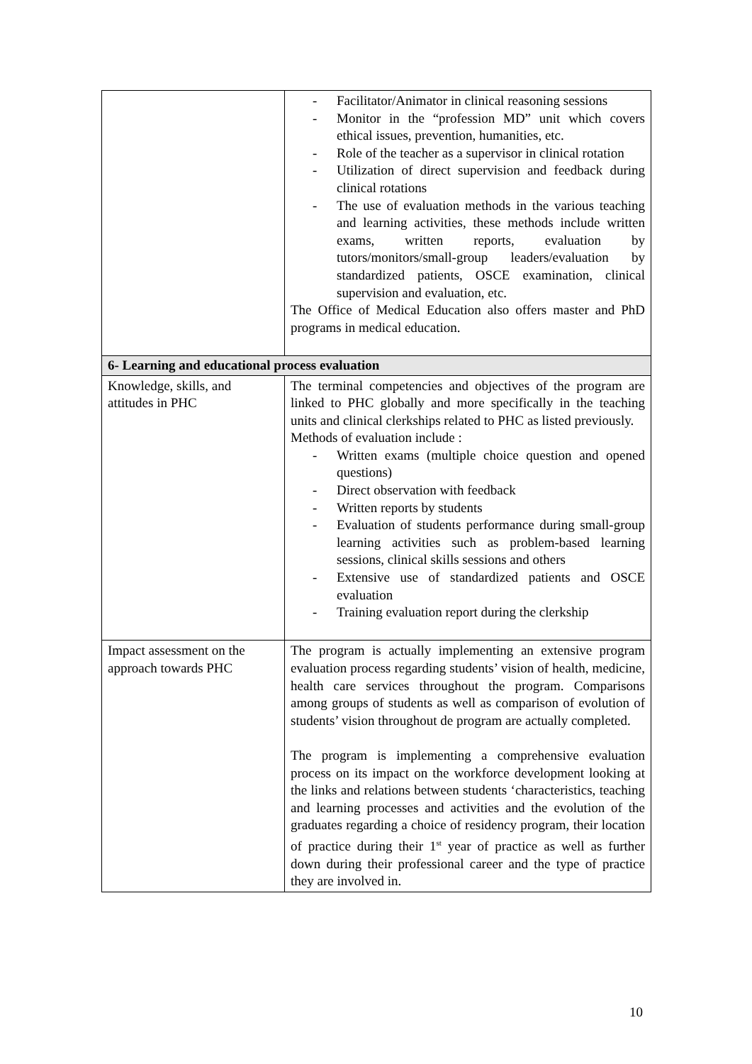| | Facilitator/Animator in clinical reasoning sessions Monitor in the “profession MD” unit which covers ethical issues, prevention, humanities, etc. Role of the teacher as a supervisor in clinical rotation Utilization of direct supervision and feedback during clinical rotations The use of evaluation methods in the various teaching and learning activities, these methods include written exams, written reports, evaluation by tutors/monitors/small-group leaders/evaluation by standardized patients, OSCE examination, clinical supervision and evaluation, etc. The Office of Medical Education also offers master and PhD programs in medical education. |
| 6- Learning and educational process evaluation | |
| Knowledge, skills, and attitudes in PHC | The terminal competencies and objectives of the program are linked to PHC globally and more specifically in the teaching units and clinical clerkships related to PHC as listed previously. Methods of evaluation include : Written exams (multiple choice question and opened questions) Direct observation with feedback Written reports by students Evaluation of students performance during small-group learning activities such as problem-based learning sessions, clinical skills sessions and others Extensive use of standardized patients and OSCE evaluation Training evaluation report during the clerkship |
| Impact assessment on the approach towards PHC | The program is actually implementing an extensive program evaluation process regarding students’ vision of health, medicine, health care services throughout the program. Comparisons among groups of students as well as comparison of evolution of students’ vision throughout de program are actually completed. The program is implementing a comprehensive evaluation process on its impact on the workforce development looking at the links and relations between students ‘characteristics, teaching and learning processes and activities and the evolution of the graduates regarding a choice of residency program, their location of practice during their 1<sup>st</sup> year of practice as well as further down during their professional career and the type of practice they are involved in. |
10